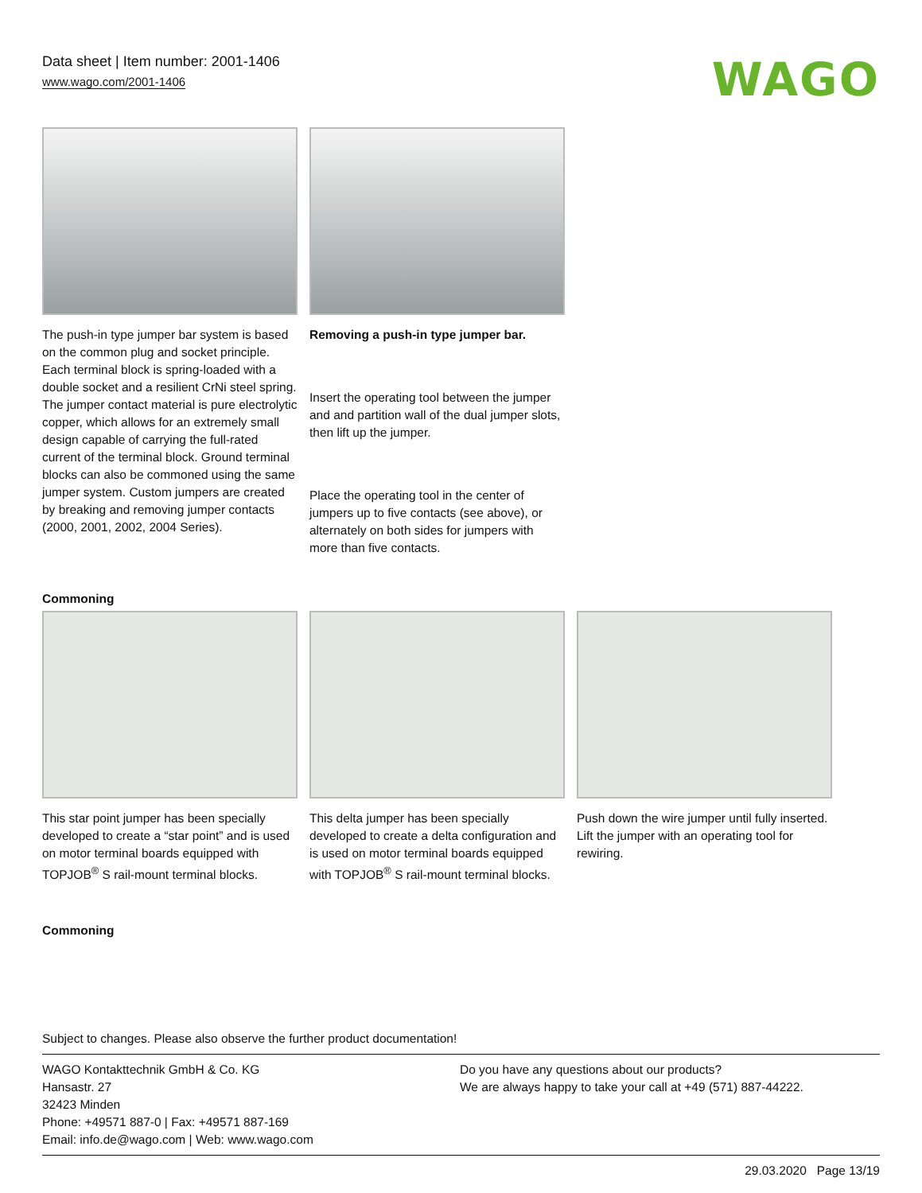Data sheet | Item number: 2001-1406
www.wago.com/2001-1406
WAGO
The push-in type jumper bar system is based on the common plug and socket principle. Each terminal block is spring-loaded with a double socket and a resilient CrNi steel spring. The jumper contact material is pure electrolytic copper, which allows for an extremely small design capable of carrying the full-rated current of the terminal block. Ground terminal blocks can also be commoned using the same jumper system. Custom jumpers are created by breaking and removing jumper contacts (2000, 2001, 2002, 2004 Series).
Removing a push-in type jumper bar.
Insert the operating tool between the jumper and and partition wall of the dual jumper slots, then lift up the jumper.
Place the operating tool in the center of jumpers up to five contacts (see above), or alternately on both sides for jumpers with more than five contacts.
Commoning
This star point jumper has been specially developed to create a “star point” and is used on motor terminal boards equipped with TOPJOB<sup>®</sup> S rail-mount terminal blocks.
This delta jumper has been specially developed to create a delta configuration and is used on motor terminal boards equipped with TOPJOB<sup>®</sup> S rail-mount terminal blocks.
Push down the wire jumper until fully inserted. Lift the jumper with an operating tool for rewiring.
Commoning
Subject to changes. Please also observe the further product documentation!
WAGO Kontakttechnik GmbH & Co. KG
Hansastr. 27
32423 Minden
Phone: +49571 887-0 | Fax: +49571 887-169
Email: info.de@wago.com | Web: www.wago.com
Do you have any questions about our products?
We are always happy to take your call at +49 (571) 887-44222.
29.03.2020 Page 13/19